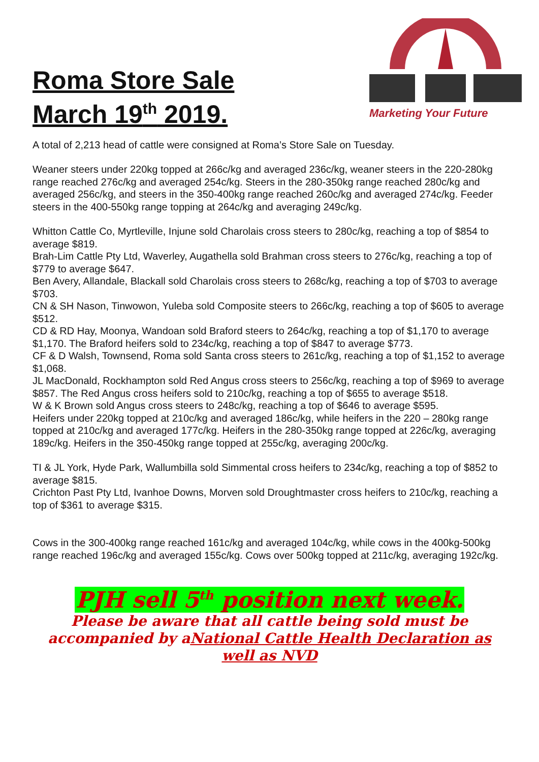Roma Store Sale
March 19<sup>th</sup> 2019.
Marketing Your Future
A total of 2,213 head of cattle were consigned at Roma’s Store Sale on Tuesday.
Weaner steers under 220kg topped at 266c/kg and averaged 236c/kg, weaner steers in the 220-280kg range reached 276c/kg and averaged 254c/kg. Steers in the 280-350kg range reached 280c/kg and averaged 256c/kg, and steers in the 350-400kg range reached 260c/kg and averaged 274c/kg. Feeder steers in the 400-550kg range topping at 264c/kg and averaging 249c/kg.
Whitton Cattle Co, Myrtleville, Injune sold Charolais cross steers to 280c/kg, reaching a top of $854 to average $819.
Brah-Lim Cattle Pty Ltd, Waverley, Augathella sold Brahman cross steers to 276c/kg, reaching a top of $779 to average $647.
Ben Avery, Allandale, Blackall sold Charolais cross steers to 268c/kg, reaching a top of $703 to average $703.
CN & SH Nason, Tinwowon, Yuleba sold Composite steers to 266c/kg, reaching a top of $605 to average $512.
CD & RD Hay, Moonya, Wandoan sold Braford steers to 264c/kg, reaching a top of $1,170 to average $1,170. The Braford heifers sold to 234c/kg, reaching a top of $847 to average $773.
CF & D Walsh, Townsend, Roma sold Santa cross steers to 261c/kg, reaching a top of $1,152 to average $1,068.
JL MacDonald, Rockhampton sold Red Angus cross steers to 256c/kg, reaching a top of $969 to average $857. The Red Angus cross heifers sold to 210c/kg, reaching a top of $655 to average $518.
W & K Brown sold Angus cross steers to 248c/kg, reaching a top of $646 to average $595.
Heifers under 220kg topped at 210c/kg and averaged 186c/kg, while heifers in the 220 – 280kg range topped at 210c/kg and averaged 177c/kg. Heifers in the 280-350kg range topped at 226c/kg, averaging 189c/kg. Heifers in the 350-450kg range topped at 255c/kg, averaging 200c/kg.
TI & JL York, Hyde Park, Wallumbilla sold Simmental cross heifers to 234c/kg, reaching a top of $852 to average $815.
Crichton Past Pty Ltd, Ivanhoe Downs, Morven sold Droughtmaster cross heifers to 210c/kg, reaching a top of $361 to average $315.
Cows in the 300-400kg range reached 161c/kg and averaged 104c/kg, while cows in the 400kg-500kg range reached 196c/kg and averaged 155c/kg. Cows over 500kg topped at 211c/kg, averaging 192c/kg.
PJH sell 5<sup>th</sup> position next week.
Please be aware that all cattle being sold must be accompanied by aNational Cattle Health Declaration as well as NVD